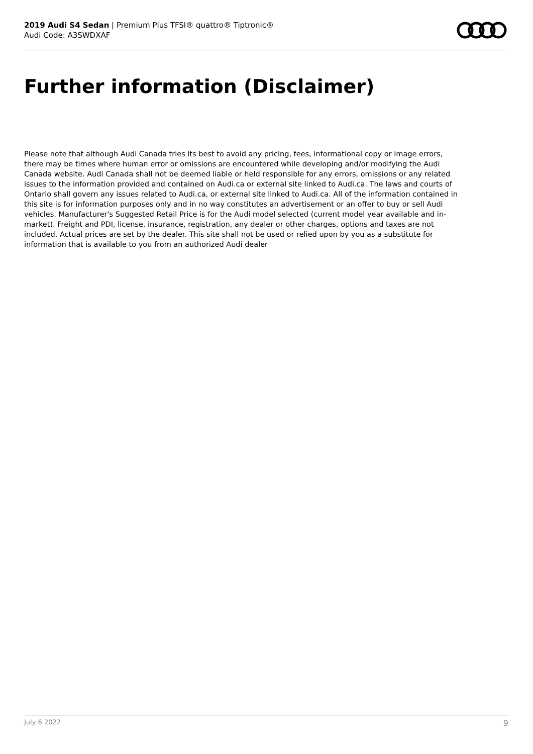2019 Audi S4 Sedan | Premium Plus TFSI® quattro® Tiptronic®
Audi Code: A3SWDXAF
Further information (Disclaimer)
Please note that although Audi Canada tries its best to avoid any pricing, fees, informational copy or image errors, there may be times where human error or omissions are encountered while developing and/or modifying the Audi Canada website. Audi Canada shall not be deemed liable or held responsible for any errors, omissions or any related issues to the information provided and contained on Audi.ca or external site linked to Audi.ca. The laws and courts of Ontario shall govern any issues related to Audi.ca, or external site linked to Audi.ca. All of the information contained in this site is for information purposes only and in no way constitutes an advertisement or an offer to buy or sell Audi vehicles. Manufacturer's Suggested Retail Price is for the Audi model selected (current model year available and in-market). Freight and PDI, license, insurance, registration, any dealer or other charges, options and taxes are not included. Actual prices are set by the dealer. This site shall not be used or relied upon by you as a substitute for information that is available to you from an authorized Audi dealer
July 6 2022 9